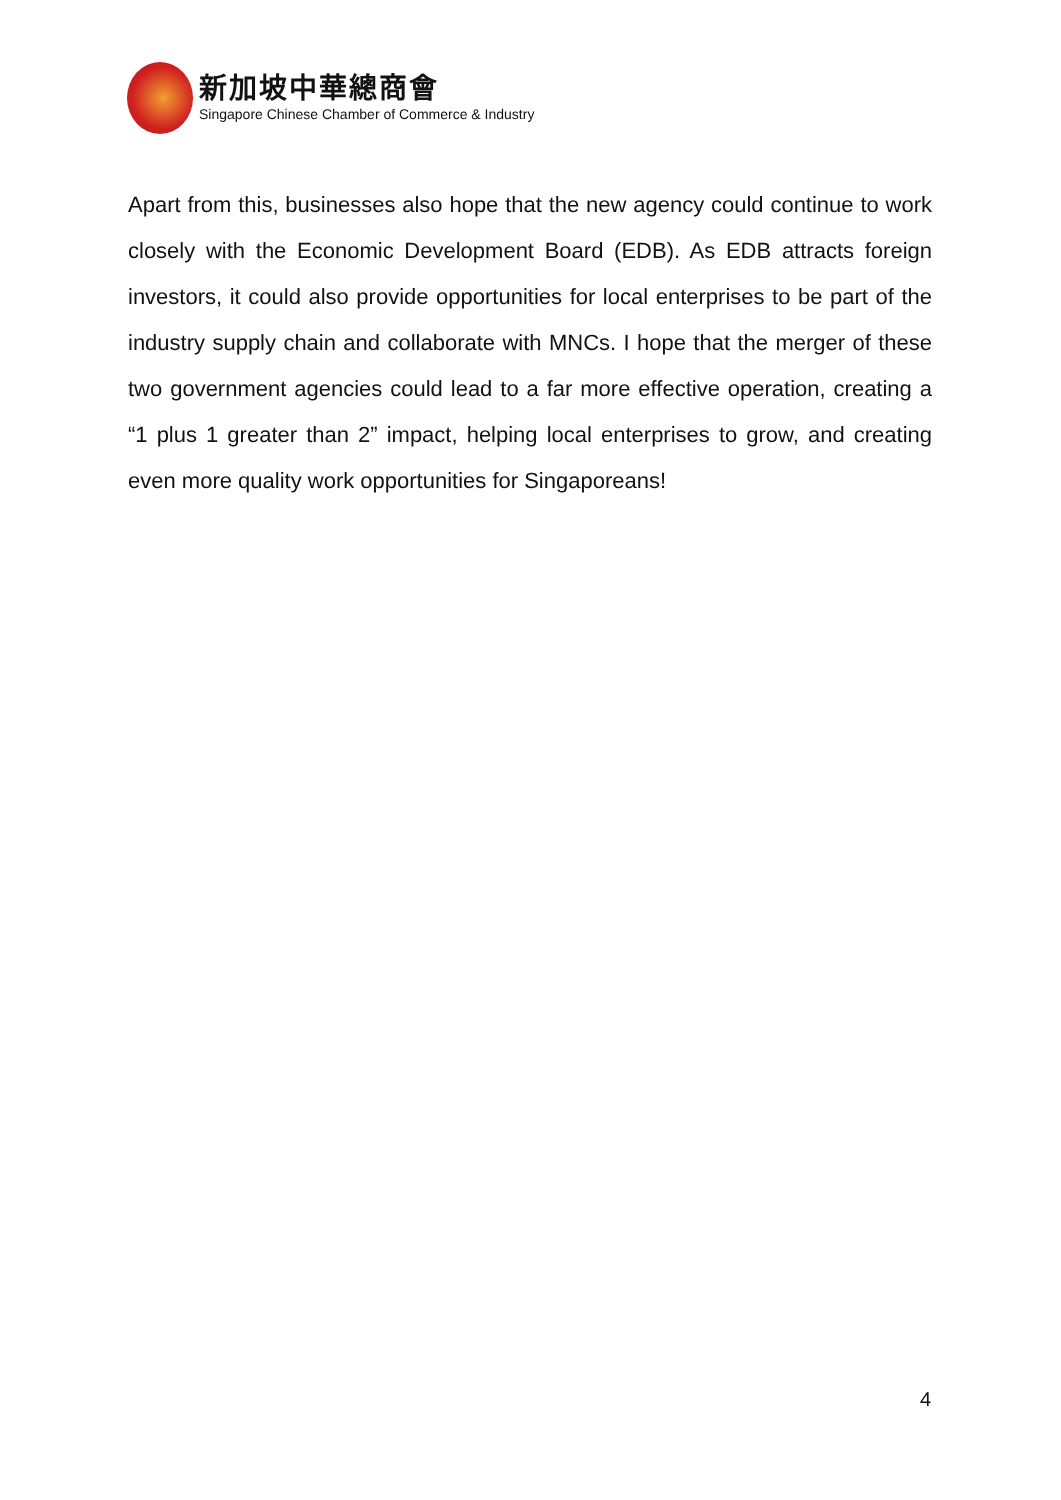新加坡中華總商會
Singapore Chinese Chamber of Commerce & Industry
Apart from this, businesses also hope that the new agency could continue to work closely with the Economic Development Board (EDB). As EDB attracts foreign investors, it could also provide opportunities for local enterprises to be part of the industry supply chain and collaborate with MNCs. I hope that the merger of these two government agencies could lead to a far more effective operation, creating a “1 plus 1 greater than 2” impact, helping local enterprises to grow, and creating even more quality work opportunities for Singaporeans!
4